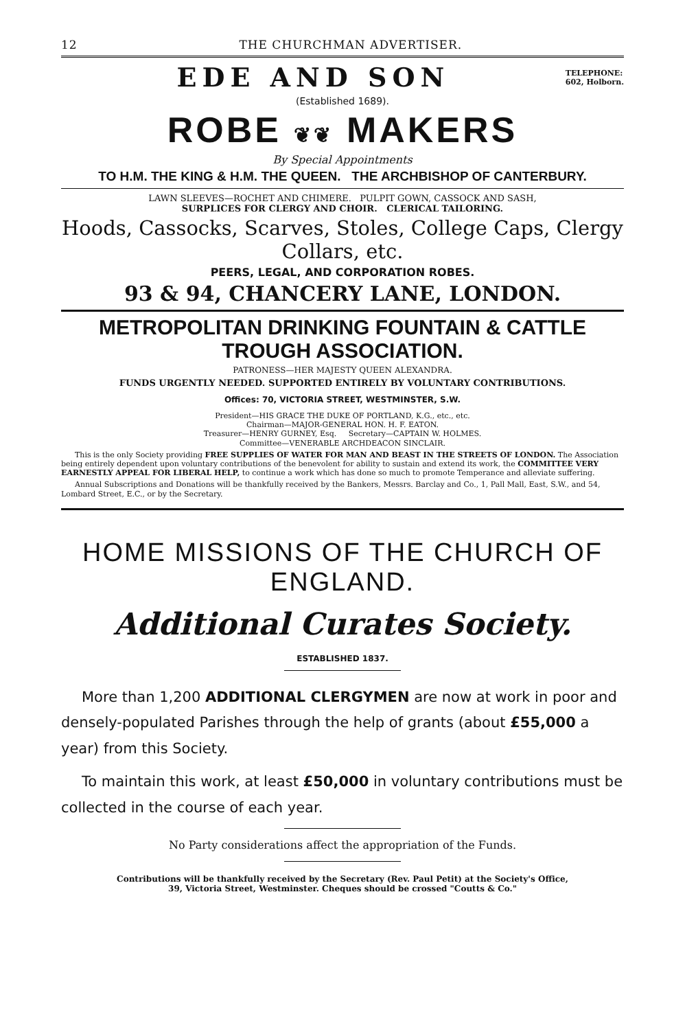12 THE CHURCHMAN ADVERTISER.
EDE AND SON TELEPHONE:
602, Holborn.
(Established 1689).
ROBE ❦❦ MAKERS
By Special Appointments
TO H.M. THE KING & H.M. THE QUEEN. THE ARCHBISHOP OF CANTERBURY.
LAWN SLEEVES—ROCHET AND CHIMERE. PULPIT GOWN, CASSOCK AND SASH,
SURPLICES FOR CLERGY AND CHOIR. CLERICAL TAILORING.
Hoods, Cassocks, Scarves, Stoles, College Caps, Clergy Collars, etc.
PEERS, LEGAL, AND CORPORATION ROBES.
93 & 94, CHANCERY LANE, LONDON.
METROPOLITAN DRINKING FOUNTAIN & CATTLE TROUGH ASSOCIATION.
PATRONESS—HER MAJESTY QUEEN ALEXANDRA.
FUNDS URGENTLY NEEDED. SUPPORTED ENTIRELY BY VOLUNTARY CONTRIBUTIONS.
Offices: 70, VICTORIA STREET, WESTMINSTER, S.W.
President—HIS GRACE THE DUKE OF PORTLAND, K.G., etc., etc.
Chairman—MAJOR-GENERAL HON. H. F. EATON.
Treasurer—HENRY GURNEY, Esq. Secretary—CAPTAIN W. HOLMES.
Committee—VENERABLE ARCHDEACON SINCLAIR.
This is the only Society providing FREE SUPPLIES OF WATER FOR MAN AND BEAST IN THE STREETS OF LONDON. The Association being entirely dependent upon voluntary contributions of the benevolent for ability to sustain and extend its work, the COMMITTEE VERY EARNESTLY APPEAL FOR LIBERAL HELP, to continue a work which has done so much to promote Temperance and alleviate suffering.
Annual Subscriptions and Donations will be thankfully received by the Bankers, Messrs. Barclay and Co., 1, Pall Mall, East, S.W., and 54, Lombard Street, E.C., or by the Secretary.
HOME MISSIONS OF THE CHURCH OF ENGLAND.
Additional Curates Society.
ESTABLISHED 1837.
More than 1,200 ADDITIONAL CLERGYMEN are now at work in poor and densely-populated Parishes through the help of grants (about £55,000 a year) from this Society.
To maintain this work, at least £50,000 in voluntary contributions must be collected in the course of each year.
No Party considerations affect the appropriation of the Funds.
Contributions will be thankfully received by the Secretary (Rev. Paul Petit) at the Society's Office,
39, Victoria Street, Westminster. Cheques should be crossed "Coutts & Co."